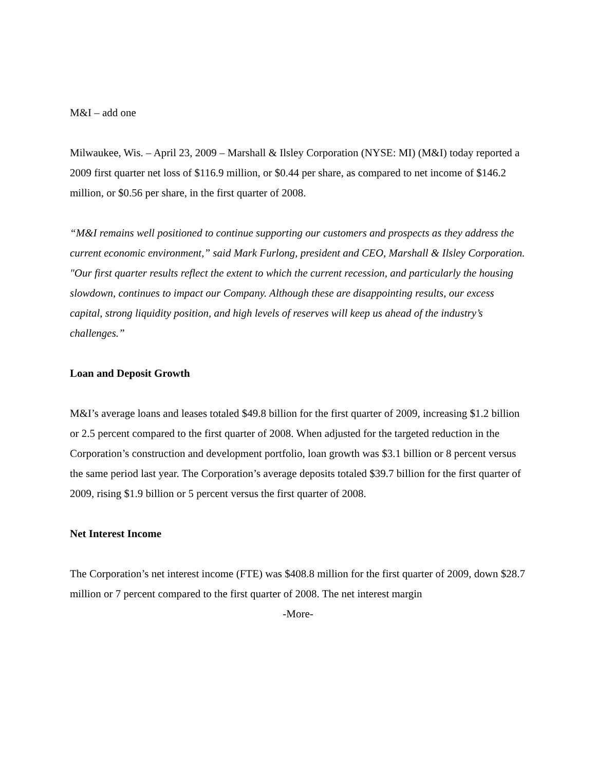M&I – add one
Milwaukee, Wis. – April 23, 2009 – Marshall & Ilsley Corporation (NYSE: MI) (M&I) today reported a 2009 first quarter net loss of $116.9 million, or $0.44 per share, as compared to net income of $146.2 million, or $0.56 per share, in the first quarter of 2008.
“M&I remains well positioned to continue supporting our customers and prospects as they address the current economic environment,” said Mark Furlong, president and CEO, Marshall & Ilsley Corporation. "Our first quarter results reflect the extent to which the current recession, and particularly the housing slowdown, continues to impact our Company. Although these are disappointing results, our excess capital, strong liquidity position, and high levels of reserves will keep us ahead of the industry’s challenges.”
Loan and Deposit Growth
M&I’s average loans and leases totaled $49.8 billion for the first quarter of 2009, increasing $1.2 billion or 2.5 percent compared to the first quarter of 2008. When adjusted for the targeted reduction in the Corporation’s construction and development portfolio, loan growth was $3.1 billion or 8 percent versus the same period last year. The Corporation’s average deposits totaled $39.7 billion for the first quarter of 2009, rising $1.9 billion or 5 percent versus the first quarter of 2008.
Net Interest Income
The Corporation’s net interest income (FTE) was $408.8 million for the first quarter of 2009, down $28.7 million or 7 percent compared to the first quarter of 2008. The net interest margin
-More-